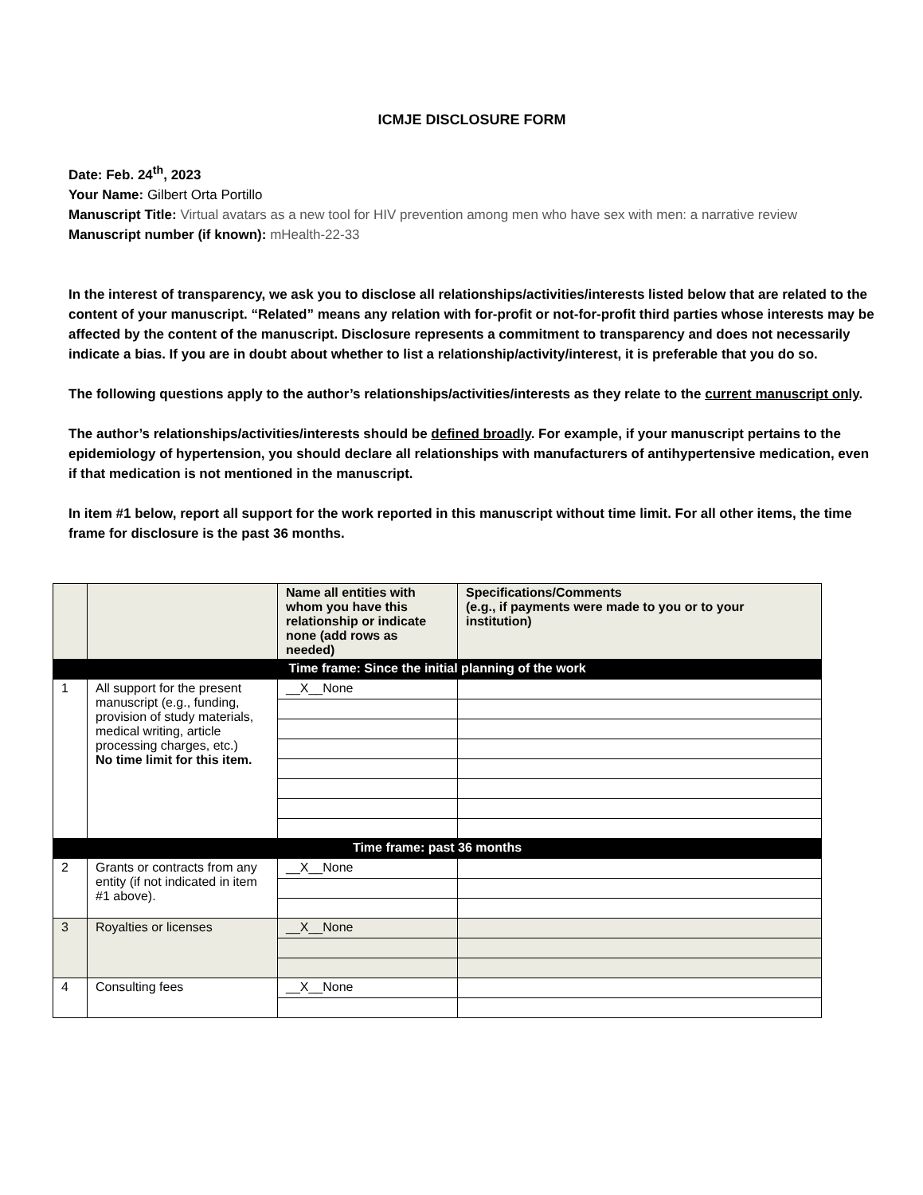ICMJE DISCLOSURE FORM
Date: Feb. 24<sup>th</sup>, 2023
Your Name: Gilbert Orta Portillo
Manuscript Title: Virtual avatars as a new tool for HIV prevention among men who have sex with men: a narrative review
Manuscript number (if known): mHealth-22-33
In the interest of transparency, we ask you to disclose all relationships/activities/interests listed below that are related to the content of your manuscript. “Related” means any relation with for-profit or not-for-profit third parties whose interests may be affected by the content of the manuscript. Disclosure represents a commitment to transparency and does not necessarily indicate a bias. If you are in doubt about whether to list a relationship/activity/interest, it is preferable that you do so.
The following questions apply to the author’s relationships/activities/interests as they relate to the current manuscript only.
The author’s relationships/activities/interests should be defined broadly. For example, if your manuscript pertains to the epidemiology of hypertension, you should declare all relationships with manufacturers of antihypertensive medication, even if that medication is not mentioned in the manuscript.
In item #1 below, report all support for the work reported in this manuscript without time limit. For all other items, the time frame for disclosure is the past 36 months.
| | | Name all entities with whom you have this relationship or indicate none (add rows as needed) | Specifications/Comments (e.g., if payments were made to you or to your institution) |
| --- | --- | --- | --- |
| Time frame: Since the initial planning of the work | | | |
| 1 | All support for the present manuscript (e.g., funding, provision of study materials, medical writing, article processing charges, etc.) No time limit for this item. | __X__None | |
| Time frame: past 36 months | | | |
| 2 | Grants or contracts from any entity (if not indicated in item #1 above). | __X__None | |
| 3 | Royalties or licenses | __X__None | |
| 4 | Consulting fees | __X__None | |